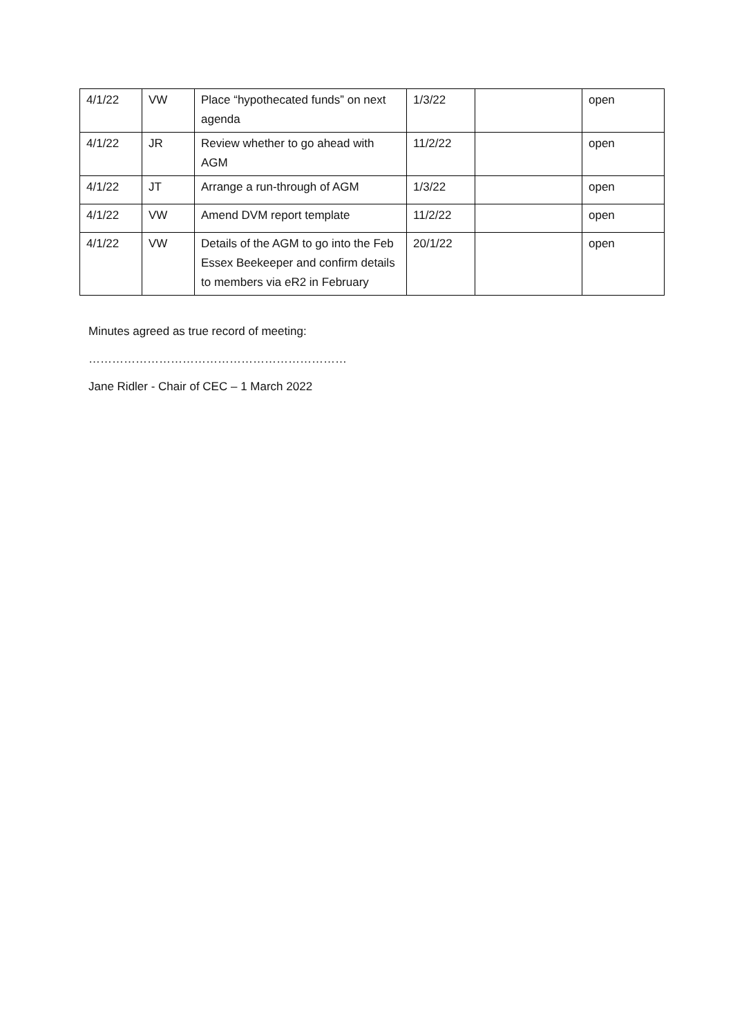| 4/1/22 | VW | Place “hypothecated funds” on next agenda | 1/3/22 | | open |
| 4/1/22 | JR | Review whether to go ahead with AGM | 11/2/22 | | open |
| 4/1/22 | JT | Arrange a run-through of AGM | 1/3/22 | | open |
| 4/1/22 | VW | Amend DVM report template | 11/2/22 | | open |
| 4/1/22 | VW | Details of the AGM to go into the Feb Essex Beekeeper and confirm details to members via eR2 in February | 20/1/22 | | open |
Minutes agreed as true record of meeting:
…………………………………………………………
Jane Ridler - Chair of CEC – 1 March 2022